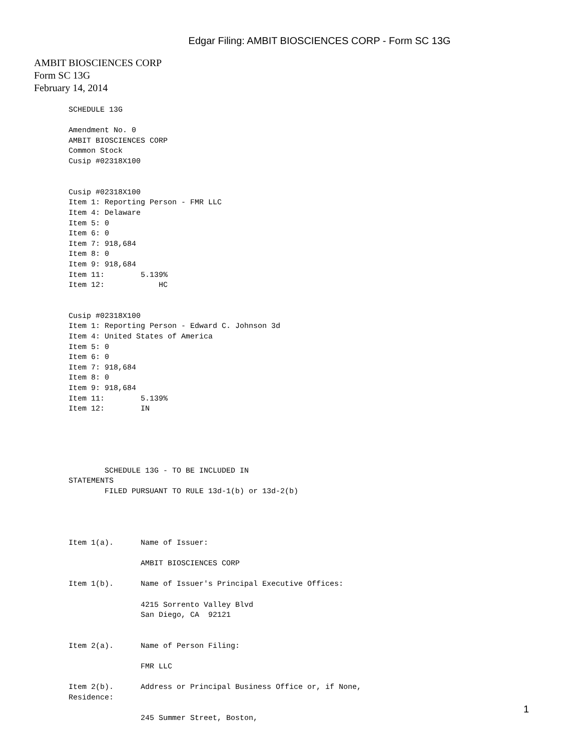Edgar Filing: AMBIT BIOSCIENCES CORP - Form SC 13G
AMBIT BIOSCIENCES CORP
Form SC 13G
February 14, 2014
SCHEDULE 13G

Amendment No. 0
AMBIT BIOSCIENCES CORP
Common Stock
Cusip #02318X100


Cusip #02318X100
Item 1: Reporting Person - FMR LLC
Item 4: Delaware
Item 5: 0
Item 6: 0
Item 7: 918,684
Item 8: 0
Item 9: 918,684
Item 11:        5.139%
Item 12:            HC


Cusip #02318X100
Item 1: Reporting Person - Edward C. Johnson 3d
Item 4: United States of America
Item 5: 0
Item 6: 0
Item 7: 918,684
Item 8: 0
Item 9: 918,684
Item 11:        5.139%
Item 12:        IN





        SCHEDULE 13G - TO BE INCLUDED IN
STATEMENTS
        FILED PURSUANT TO RULE 13d-1(b) or 13d-2(b)




Item 1(a).      Name of Issuer:

                AMBIT BIOSCIENCES CORP

Item 1(b).      Name of Issuer's Principal Executive Offices:

                4215 Sorrento Valley Blvd
                San Diego, CA  92121


Item 2(a).      Name of Person Filing:

                FMR LLC

Item 2(b).      Address or Principal Business Office or, if None,
Residence:

                245 Summer Street, Boston,
1